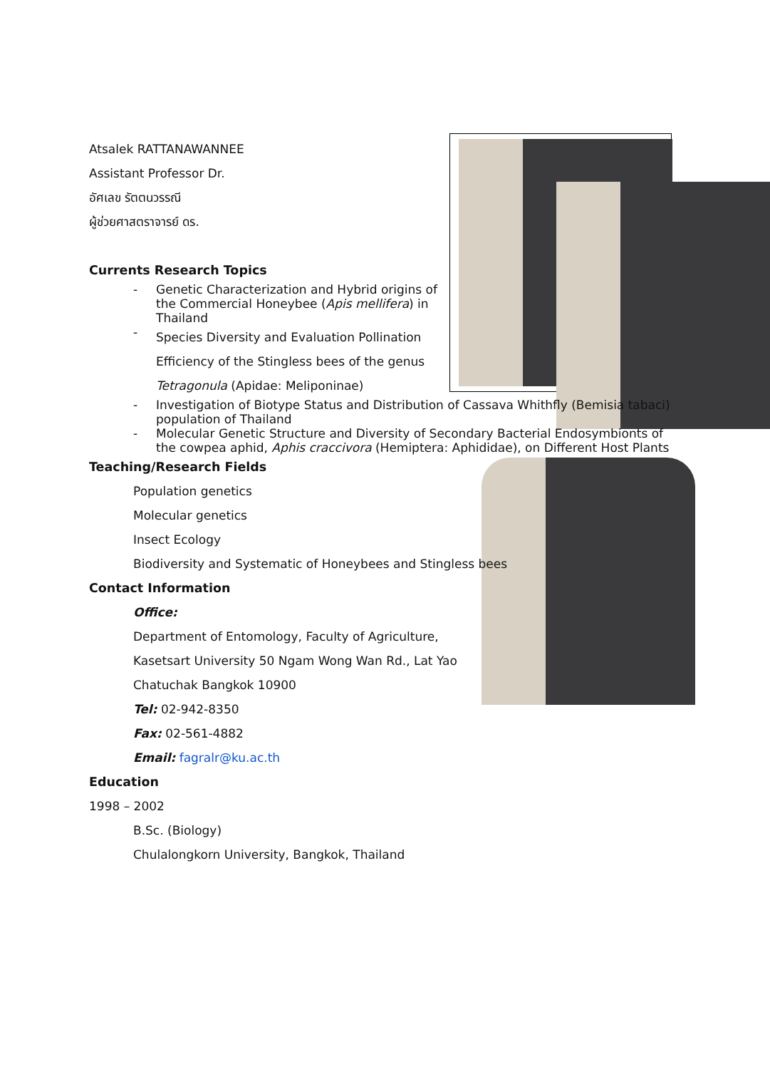Atsalek RATTANAWANNEE
Assistant Professor Dr.
อัศเลข รัตตนวรรณี
ผู้ช่วยศาสตราจารย์ ดร.
Currents Research Topics
- Genetic Characterization and Hybrid origins of the Commercial Honeybee (Apis mellifera) in Thailand
- Species Diversity and Evaluation Pollination Efficiency of the Stingless bees of the genus Tetragonula (Apidae: Meliponinae)
- Investigation of Biotype Status and Distribution of Cassava Whithfly (Bemisia tabaci) population of Thailand
- Molecular Genetic Structure and Diversity of Secondary Bacterial Endosymbionts of the cowpea aphid, Aphis craccivora (Hemiptera: Aphididae), on Different Host Plants
Teaching/Research Fields
Population genetics
Molecular genetics
Insect Ecology
Biodiversity and Systematic of Honeybees and Stingless bees
Contact Information
Office:
Department of Entomology, Faculty of Agriculture,
Kasetsart University 50 Ngam Wong Wan Rd., Lat Yao
Chatuchak Bangkok 10900
Tel: 02-942-8350
Fax: 02-561-4882
Email: fagralr@ku.ac.th
Education
1998 – 2002
B.Sc. (Biology)
Chulalongkorn University, Bangkok, Thailand